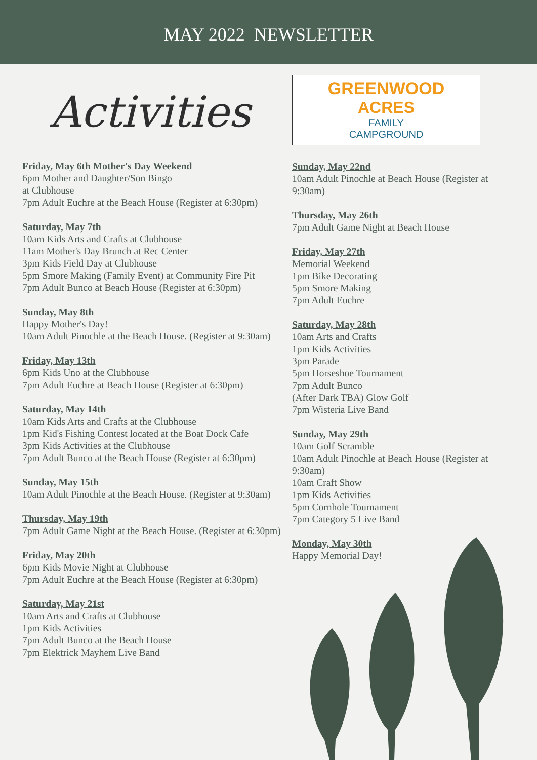MAY 2022 NEWSLETTER
Activities
Friday, May 6th Mother's Day Weekend
6pm Mother and Daughter/Son Bingo
at Clubhouse
7pm Adult Euchre at the Beach House (Register at 6:30pm)
Saturday, May 7th
10am Kids Arts and Crafts at Clubhouse
11am Mother's Day Brunch at Rec Center
3pm Kids Field Day at Clubhouse
5pm Smore Making (Family Event) at Community Fire Pit
7pm Adult Bunco at Beach House (Register at 6:30pm)
Sunday, May 8th
Happy Mother's Day!
10am Adult Pinochle at the Beach House. (Register at 9:30am)
Friday, May 13th
6pm Kids Uno at the Clubhouse
7pm Adult Euchre at Beach House (Register at 6:30pm)
Saturday, May 14th
10am Kids Arts and Crafts at the Clubhouse
1pm Kid's Fishing Contest located at the Boat Dock Cafe
3pm Kids Activities at the Clubhouse
7pm Adult Bunco at the Beach House (Register at 6:30pm)
Sunday, May 15th
10am Adult Pinochle at the Beach House. (Register at 9:30am)
Thursday, May 19th
7pm Adult Game Night at the Beach House. (Register at 6:30pm)
Friday, May 20th
6pm Kids Movie Night at Clubhouse
7pm Adult Euchre at the Beach House (Register at 6:30pm)
Saturday, May 21st
10am Arts and Crafts at Clubhouse
1pm Kids Activities
7pm Adult Bunco at the Beach House
7pm Elektrick Mayhem Live Band
GREENWOOD
ACRES
FAMILY
CAMPGROUND
Sunday, May 22nd
10am Adult Pinochle at Beach House (Register at 9:30am)
Thursday, May 26th
7pm Adult Game Night at Beach House
Friday, May 27th
Memorial Weekend
1pm Bike Decorating
5pm Smore Making
7pm Adult Euchre
Saturday, May 28th
10am Arts and Crafts
1pm Kids Activities
3pm Parade
5pm Horseshoe Tournament
7pm Adult Bunco
(After Dark TBA) Glow Golf
7pm Wisteria Live Band
Sunday, May 29th
10am Golf Scramble
10am Adult Pinochle at Beach House (Register at 9:30am)
10am Craft Show
1pm Kids Activities
5pm Cornhole Tournament
7pm Category 5 Live Band
Monday, May 30th
Happy Memorial Day!